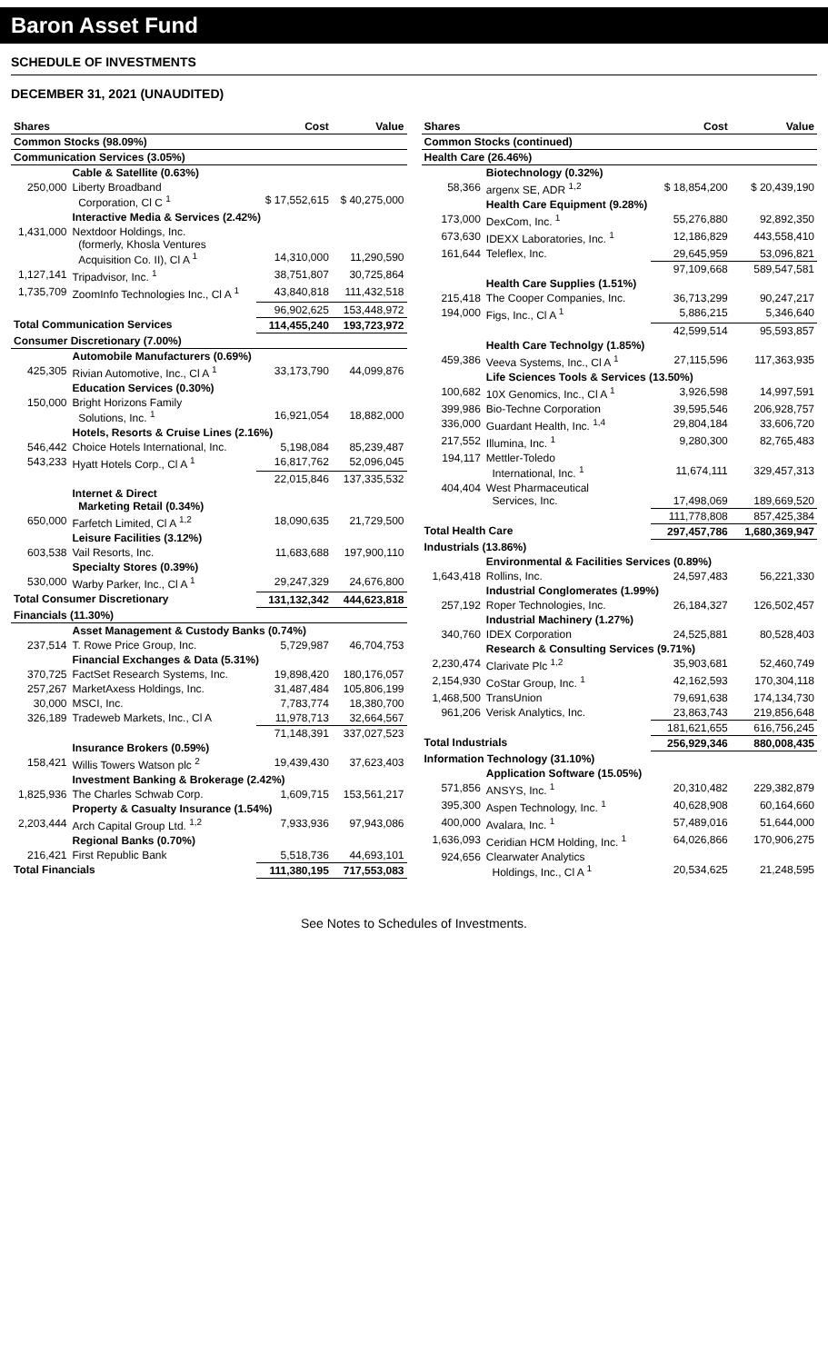Baron Asset Fund
SCHEDULE OF INVESTMENTS
DECEMBER 31, 2021 (UNAUDITED)
| Shares | | Cost | Value |
| --- | --- | --- | --- |
| Common Stocks (98.09%) | | | |
| Communication Services (3.05%) | | | |
| | Cable & Satellite (0.63%) | | |
| 250,000 | Liberty Broadband Corporation, Cl C <sup>1</sup> | $ 17,552,615 | $ 40,275,000 |
| | Interactive Media & Services (2.42%) | | |
| 1,431,000 | Nextdoor Holdings, Inc. (formerly, Khosla Ventures Acquisition Co. II), Cl A <sup>1</sup> | 14,310,000 | 11,290,590 |
| 1,127,141 | Tripadvisor, Inc. <sup>1</sup> | 38,751,807 | 30,725,864 |
| 1,735,709 | ZoomInfo Technologies Inc., Cl A <sup>1</sup> | 43,840,818 | 111,432,518 |
| | | 96,902,625 | 153,448,972 |
| Total Communication Services | | 114,455,240 | 193,723,972 |
| Consumer Discretionary (7.00%) | | | |
| | Automobile Manufacturers (0.69%) | | |
| 425,305 | Rivian Automotive, Inc., Cl A <sup>1</sup> | 33,173,790 | 44,099,876 |
| | Education Services (0.30%) | | |
| 150,000 | Bright Horizons Family Solutions, Inc. <sup>1</sup> | 16,921,054 | 18,882,000 |
| | Hotels, Resorts & Cruise Lines (2.16%) | | |
| 546,442 | Choice Hotels International, Inc. | 5,198,084 | 85,239,487 |
| 543,233 | Hyatt Hotels Corp., Cl A <sup>1</sup> | 16,817,762 | 52,096,045 |
| | | 22,015,846 | 137,335,532 |
| | Internet & Direct Marketing Retail (0.34%) | | |
| 650,000 | Farfetch Limited, Cl A <sup>1,2</sup> | 18,090,635 | 21,729,500 |
| | Leisure Facilities (3.12%) | | |
| 603,538 | Vail Resorts, Inc. | 11,683,688 | 197,900,110 |
| | Specialty Stores (0.39%) | | |
| 530,000 | Warby Parker, Inc., Cl A <sup>1</sup> | 29,247,329 | 24,676,800 |
| Total Consumer Discretionary | | 131,132,342 | 444,623,818 |
| Financials (11.30%) | | | |
| | Asset Management & Custody Banks (0.74%) | | |
| 237,514 | T. Rowe Price Group, Inc. | 5,729,987 | 46,704,753 |
| | Financial Exchanges & Data (5.31%) | | |
| 370,725 | FactSet Research Systems, Inc. | 19,898,420 | 180,176,057 |
| 257,267 | MarketAxess Holdings, Inc. | 31,487,484 | 105,806,199 |
| 30,000 | MSCI, Inc. | 7,783,774 | 18,380,700 |
| 326,189 | Tradeweb Markets, Inc., Cl A | 11,978,713 | 32,664,567 |
| | | 71,148,391 | 337,027,523 |
| | Insurance Brokers (0.59%) | | |
| 158,421 | Willis Towers Watson plc <sup>2</sup> | 19,439,430 | 37,623,403 |
| | Investment Banking & Brokerage (2.42%) | | |
| 1,825,936 | The Charles Schwab Corp. | 1,609,715 | 153,561,217 |
| | Property & Casualty Insurance (1.54%) | | |
| 2,203,444 | Arch Capital Group Ltd. <sup>1,2</sup> | 7,933,936 | 97,943,086 |
| | Regional Banks (0.70%) | | |
| 216,421 | First Republic Bank | 5,518,736 | 44,693,101 |
| Total Financials | | 111,380,195 | 717,553,083 |
| Shares | | Cost | Value |
| --- | --- | --- | --- |
| Common Stocks (continued) | | | |
| Health Care (26.46%) | | | |
| | Biotechnology (0.32%) | | |
| 58,366 | argenx SE, ADR <sup>1,2</sup> | $ 18,854,200 | $ 20,439,190 |
| | Health Care Equipment (9.28%) | | |
| 173,000 | DexCom, Inc. <sup>1</sup> | 55,276,880 | 92,892,350 |
| 673,630 | IDEXX Laboratories, Inc. <sup>1</sup> | 12,186,829 | 443,558,410 |
| 161,644 | Teleflex, Inc. | 29,645,959 | 53,096,821 |
| | | 97,109,668 | 589,547,581 |
| | Health Care Supplies (1.51%) | | |
| 215,418 | The Cooper Companies, Inc. | 36,713,299 | 90,247,217 |
| 194,000 | Figs, Inc., Cl A <sup>1</sup> | 5,886,215 | 5,346,640 |
| | | 42,599,514 | 95,593,857 |
| | Health Care Technolgy (1.85%) | | |
| 459,386 | Veeva Systems, Inc., Cl A <sup>1</sup> | 27,115,596 | 117,363,935 |
| | Life Sciences Tools & Services (13.50%) | | |
| 100,682 | 10X Genomics, Inc., Cl A <sup>1</sup> | 3,926,598 | 14,997,591 |
| 399,986 | Bio-Techne Corporation | 39,595,546 | 206,928,757 |
| 336,000 | Guardant Health, Inc. <sup>1,4</sup> | 29,804,184 | 33,606,720 |
| 217,552 | Illumina, Inc. <sup>1</sup> | 9,280,300 | 82,765,483 |
| 194,117 | Mettler-Toledo International, Inc. <sup>1</sup> | 11,674,111 | 329,457,313 |
| 404,404 | West Pharmaceutical Services, Inc. | 17,498,069 | 189,669,520 |
| | | 111,778,808 | 857,425,384 |
| Total Health Care | | 297,457,786 | 1,680,369,947 |
| Industrials (13.86%) | | | |
| | Environmental & Facilities Services (0.89%) | | |
| 1,643,418 | Rollins, Inc. | 24,597,483 | 56,221,330 |
| | Industrial Conglomerates (1.99%) | | |
| 257,192 | Roper Technologies, Inc. | 26,184,327 | 126,502,457 |
| | Industrial Machinery (1.27%) | | |
| 340,760 | IDEX Corporation | 24,525,881 | 80,528,403 |
| | Research & Consulting Services (9.71%) | | |
| 2,230,474 | Clarivate Plc <sup>1,2</sup> | 35,903,681 | 52,460,749 |
| 2,154,930 | CoStar Group, Inc. <sup>1</sup> | 42,162,593 | 170,304,118 |
| 1,468,500 | TransUnion | 79,691,638 | 174,134,730 |
| 961,206 | Verisk Analytics, Inc. | 23,863,743 | 219,856,648 |
| | | 181,621,655 | 616,756,245 |
| Total Industrials | | 256,929,346 | 880,008,435 |
| Information Technology (31.10%) | | | |
| | Application Software (15.05%) | | |
| 571,856 | ANSYS, Inc. <sup>1</sup> | 20,310,482 | 229,382,879 |
| 395,300 | Aspen Technology, Inc. <sup>1</sup> | 40,628,908 | 60,164,660 |
| 400,000 | Avalara, Inc. <sup>1</sup> | 57,489,016 | 51,644,000 |
| 1,636,093 | Ceridian HCM Holding, Inc. <sup>1</sup> | 64,026,866 | 170,906,275 |
| 924,656 | Clearwater Analytics Holdings, Inc., Cl A <sup>1</sup> | 20,534,625 | 21,248,595 |
See Notes to Schedules of Investments.